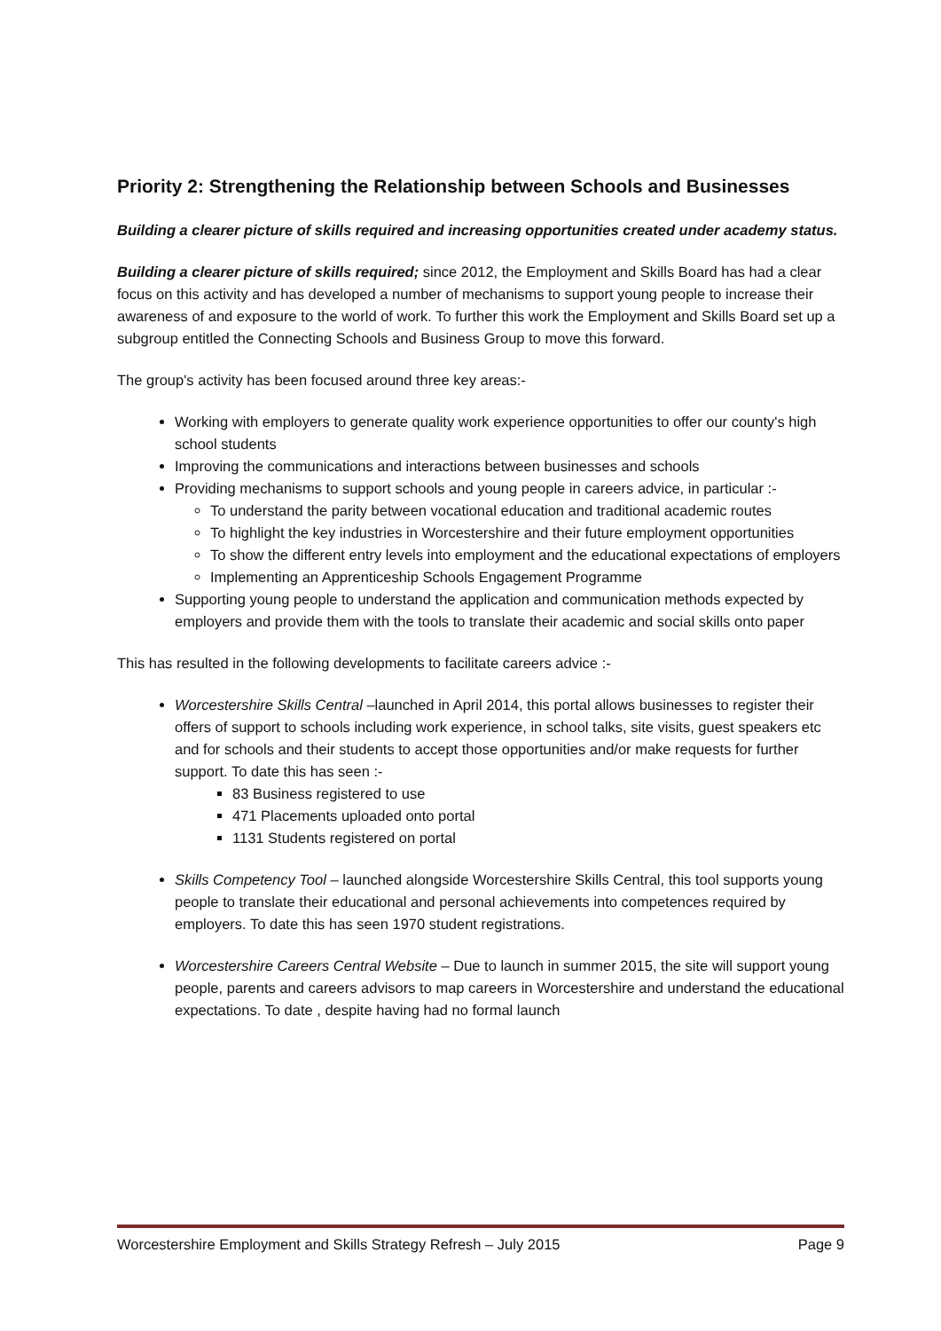Priority 2: Strengthening the Relationship between Schools and Businesses
Building a clearer picture of skills required and increasing opportunities created under academy status.
Building a clearer picture of skills required; since 2012, the Employment and Skills Board has had a clear focus on this activity and has developed a number of mechanisms to support young people to increase their awareness of and exposure to the world of work. To further this work the Employment and Skills Board set up a subgroup entitled the Connecting Schools and Business Group to move this forward.
The group's activity has been focused around three key areas:-
Working with employers to generate quality work experience opportunities to offer our county's high school students
Improving the communications and interactions between businesses and schools
Providing mechanisms to support schools and young people in careers advice, in particular :-
To understand the parity between vocational education and traditional academic routes
To highlight the key industries in Worcestershire and their future employment opportunities
To show the different entry levels into employment and the educational expectations of employers
Implementing an Apprenticeship Schools Engagement Programme
Supporting young people to understand the application and communication methods expected by employers and provide them with the tools to translate their academic and social skills onto paper
This has resulted in the following developments to facilitate careers advice :-
Worcestershire Skills Central –launched in April 2014, this portal allows businesses to register their offers of support to schools including work experience, in school talks, site visits, guest speakers etc and for schools and their students to accept those opportunities and/or make requests for further support. To date this has seen :-
83 Business registered to use
471 Placements uploaded onto portal
1131 Students registered on portal
Skills Competency Tool – launched alongside Worcestershire Skills Central, this tool supports young people to translate their educational and personal achievements into competences required by employers. To date this has seen 1970 student registrations.
Worcestershire Careers Central Website – Due to launch in summer 2015, the site will support young people, parents and careers advisors to map careers in Worcestershire and understand the educational expectations. To date , despite having had no formal launch
Worcestershire Employment and Skills Strategy Refresh – July 2015 Page 9